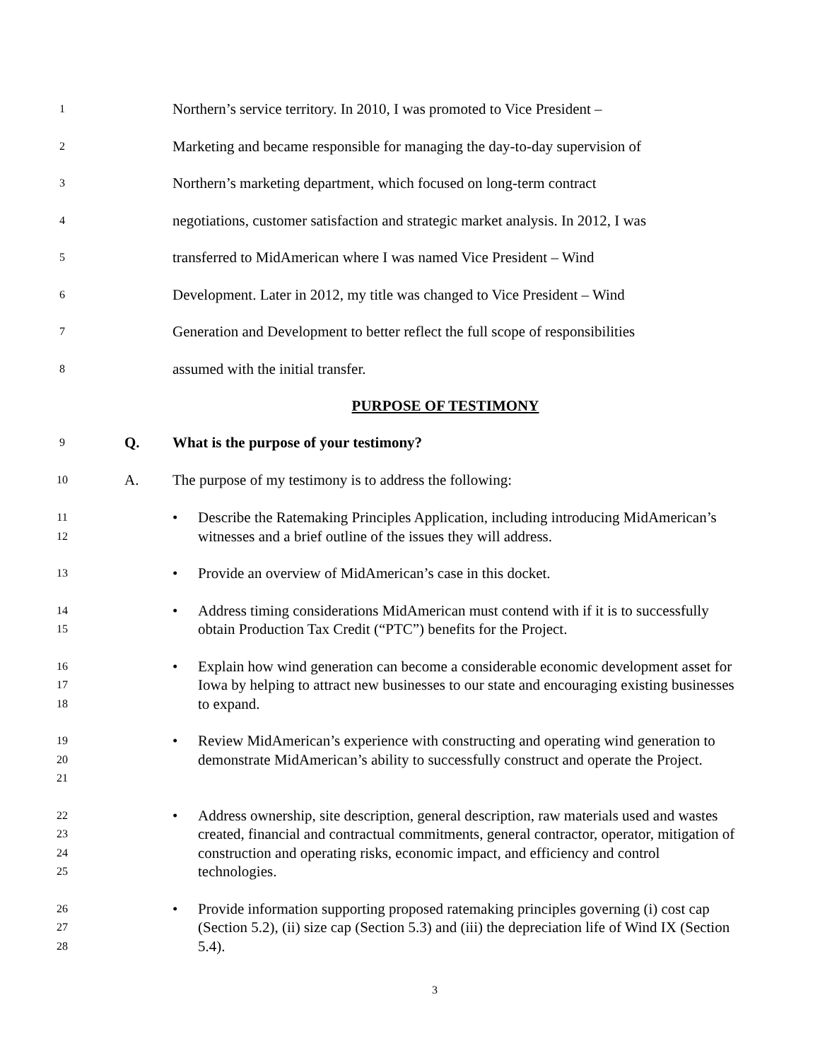1 Northern’s service territory. In 2010, I was promoted to Vice President –
2 Marketing and became responsible for managing the day-to-day supervision of
3 Northern’s marketing department, which focused on long-term contract
4 negotiations, customer satisfaction and strategic market analysis. In 2012, I was
5 transferred to MidAmerican where I was named Vice President – Wind
6 Development. Later in 2012, my title was changed to Vice President – Wind
7 Generation and Development to better reflect the full scope of responsibilities
8 assumed with the initial transfer.
PURPOSE OF TESTIMONY
9 Q. What is the purpose of your testimony?
10 A. The purpose of my testimony is to address the following:
11
12 • Describe the Ratemaking Principles Application, including introducing MidAmerican’s witnesses and a brief outline of the issues they will address.
13 • Provide an overview of MidAmerican’s case in this docket.
14
15 • Address timing considerations MidAmerican must contend with if it is to successfully obtain Production Tax Credit (“PTC”) benefits for the Project.
16
17
18 • Explain how wind generation can become a considerable economic development asset for Iowa by helping to attract new businesses to our state and encouraging existing businesses to expand.
19
20
21 • Review MidAmerican’s experience with constructing and operating wind generation to demonstrate MidAmerican’s ability to successfully construct and operate the Project.
22
23
24
25 • Address ownership, site description, general description, raw materials used and wastes created, financial and contractual commitments, general contractor, operator, mitigation of construction and operating risks, economic impact, and efficiency and control technologies.
26
27
28 • Provide information supporting proposed ratemaking principles governing (i) cost cap (Section 5.2), (ii) size cap (Section 5.3) and (iii) the depreciation life of Wind IX (Section 5.4).
3